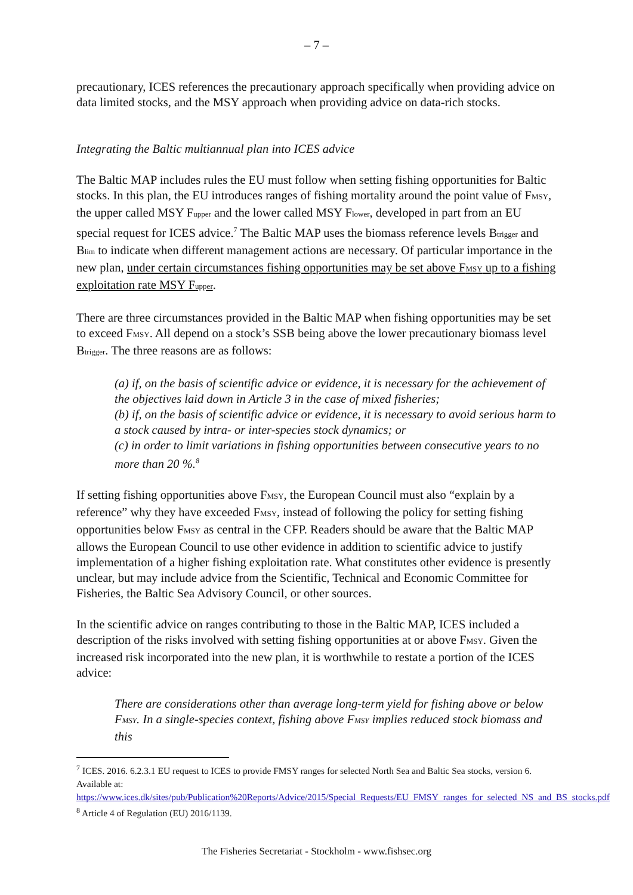– 7 –
precautionary, ICES references the precautionary approach specifically when providing advice on data limited stocks, and the MSY approach when providing advice on data-rich stocks.
Integrating the Baltic multiannual plan into ICES advice
The Baltic MAP includes rules the EU must follow when setting fishing opportunities for Baltic stocks. In this plan, the EU introduces ranges of fishing mortality around the point value of FMSY, the upper called MSY Fupper and the lower called MSY Flower, developed in part from an EU special request for ICES advice.<sup>7</sup> The Baltic MAP uses the biomass reference levels Btrigger and Blim to indicate when different management actions are necessary. Of particular importance in the new plan, under certain circumstances fishing opportunities may be set above FMSY up to a fishing exploitation rate MSY Fupper.
There are three circumstances provided in the Baltic MAP when fishing opportunities may be set to exceed FMSY. All depend on a stock’s SSB being above the lower precautionary biomass level Btrigger. The three reasons are as follows:
(a) if, on the basis of scientific advice or evidence, it is necessary for the achievement of the objectives laid down in Article 3 in the case of mixed fisheries;
(b) if, on the basis of scientific advice or evidence, it is necessary to avoid serious harm to a stock caused by intra- or inter-species stock dynamics; or
(c) in order to limit variations in fishing opportunities between consecutive years to no more than 20 %.<sup>8</sup>
If setting fishing opportunities above FMSY, the European Council must also “explain by a reference” why they have exceeded FMSY, instead of following the policy for setting fishing opportunities below FMSY as central in the CFP. Readers should be aware that the Baltic MAP allows the European Council to use other evidence in addition to scientific advice to justify implementation of a higher fishing exploitation rate. What constitutes other evidence is presently unclear, but may include advice from the Scientific, Technical and Economic Committee for Fisheries, the Baltic Sea Advisory Council, or other sources.
In the scientific advice on ranges contributing to those in the Baltic MAP, ICES included a description of the risks involved with setting fishing opportunities at or above FMSY. Given the increased risk incorporated into the new plan, it is worthwhile to restate a portion of the ICES advice:
There are considerations other than average long-term yield for fishing above or below FMSY. In a single-species context, fishing above FMSY implies reduced stock biomass and this
<sup>7</sup> ICES. 2016. 6.2.3.1 EU request to ICES to provide FMSY ranges for selected North Sea and Baltic Sea stocks, version 6. Available at: https://www.ices.dk/sites/pub/Publication%20Reports/Advice/2015/Special_Requests/EU_FMSY_ranges_for_selected_NS_and_BS_stocks.pdf
<sup>8</sup> Article 4 of Regulation (EU) 2016/1139.
The Fisheries Secretariat - Stockholm - www.fishsec.org